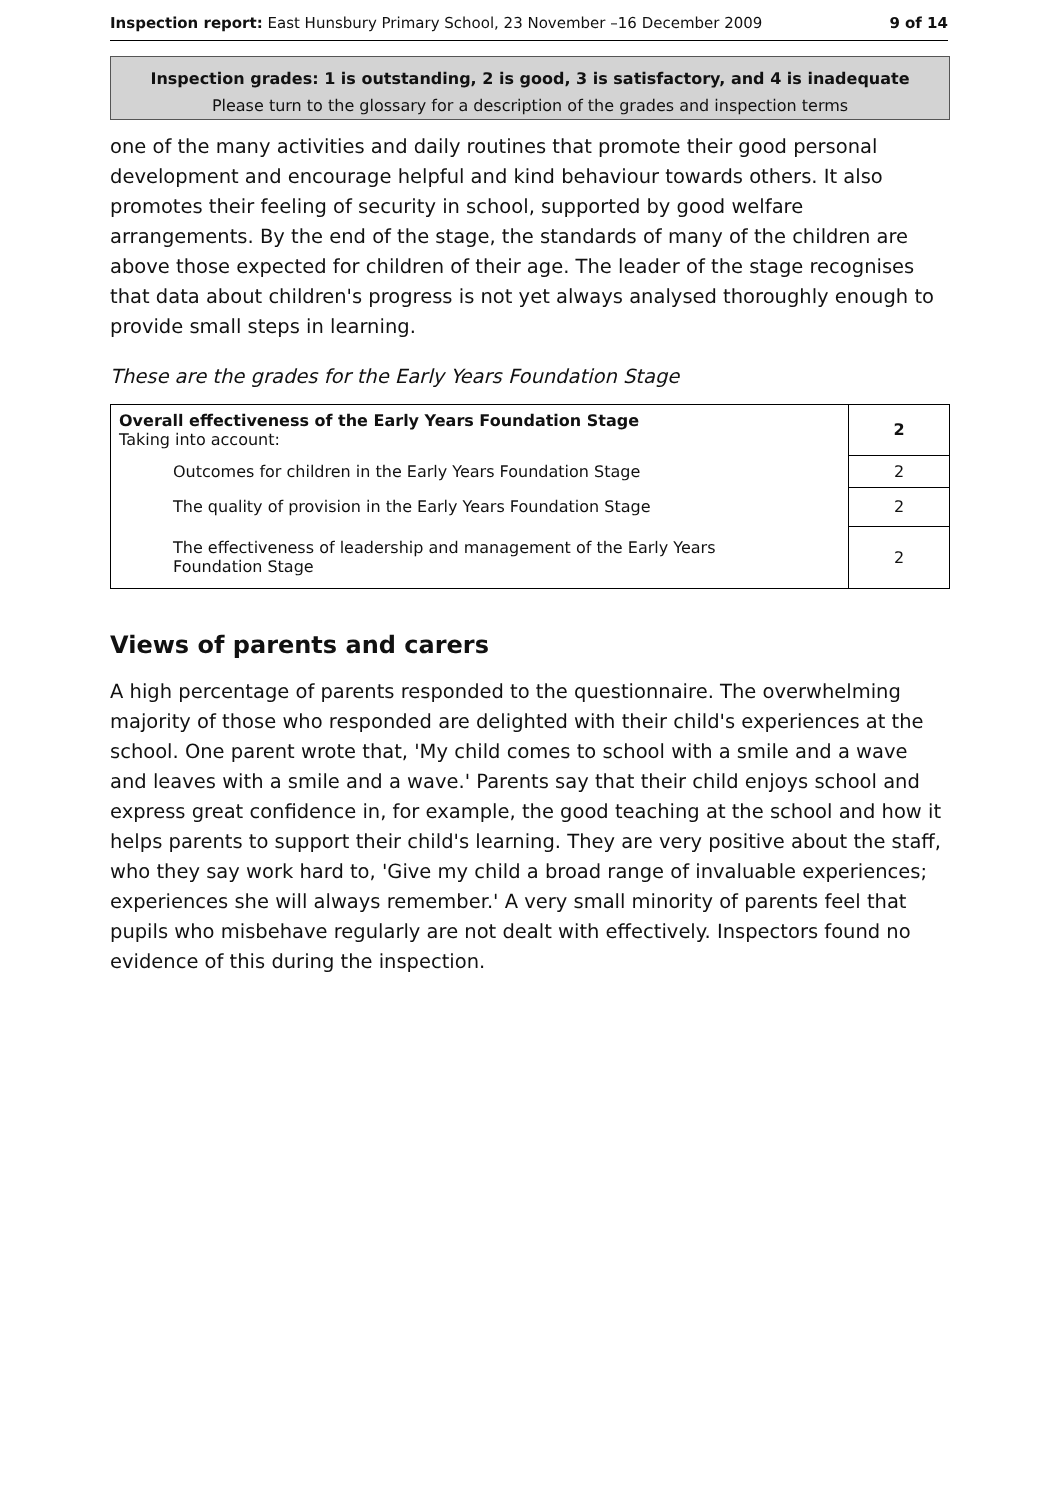Inspection report: East Hunsbury Primary School, 23 November –16 December 2009 9 of 14
Inspection grades: 1 is outstanding, 2 is good, 3 is satisfactory, and 4 is inadequate
Please turn to the glossary for a description of the grades and inspection terms
one of the many activities and daily routines that promote their good personal development and encourage helpful and kind behaviour towards others. It also promotes their feeling of security in school, supported by good welfare arrangements. By the end of the stage, the standards of many of the children are above those expected for children of their age. The leader of the stage recognises that data about children's progress is not yet always analysed thoroughly enough to provide small steps in learning.
These are the grades for the Early Years Foundation Stage
| Overall effectiveness of the Early Years Foundation Stage Taking into account: | 2 |
| Outcomes for children in the Early Years Foundation Stage | 2 |
| The quality of provision in the Early Years Foundation Stage | 2 |
| The effectiveness of leadership and management of the Early Years Foundation Stage | 2 |
Views of parents and carers
A high percentage of parents responded to the questionnaire. The overwhelming majority of those who responded are delighted with their child's experiences at the school. One parent wrote that, 'My child comes to school with a smile and a wave and leaves with a smile and a wave.' Parents say that their child enjoys school and express great confidence in, for example, the good teaching at the school and how it helps parents to support their child's learning. They are very positive about the staff, who they say work hard to, 'Give my child a broad range of invaluable experiences; experiences she will always remember.' A very small minority of parents feel that pupils who misbehave regularly are not dealt with effectively. Inspectors found no evidence of this during the inspection.